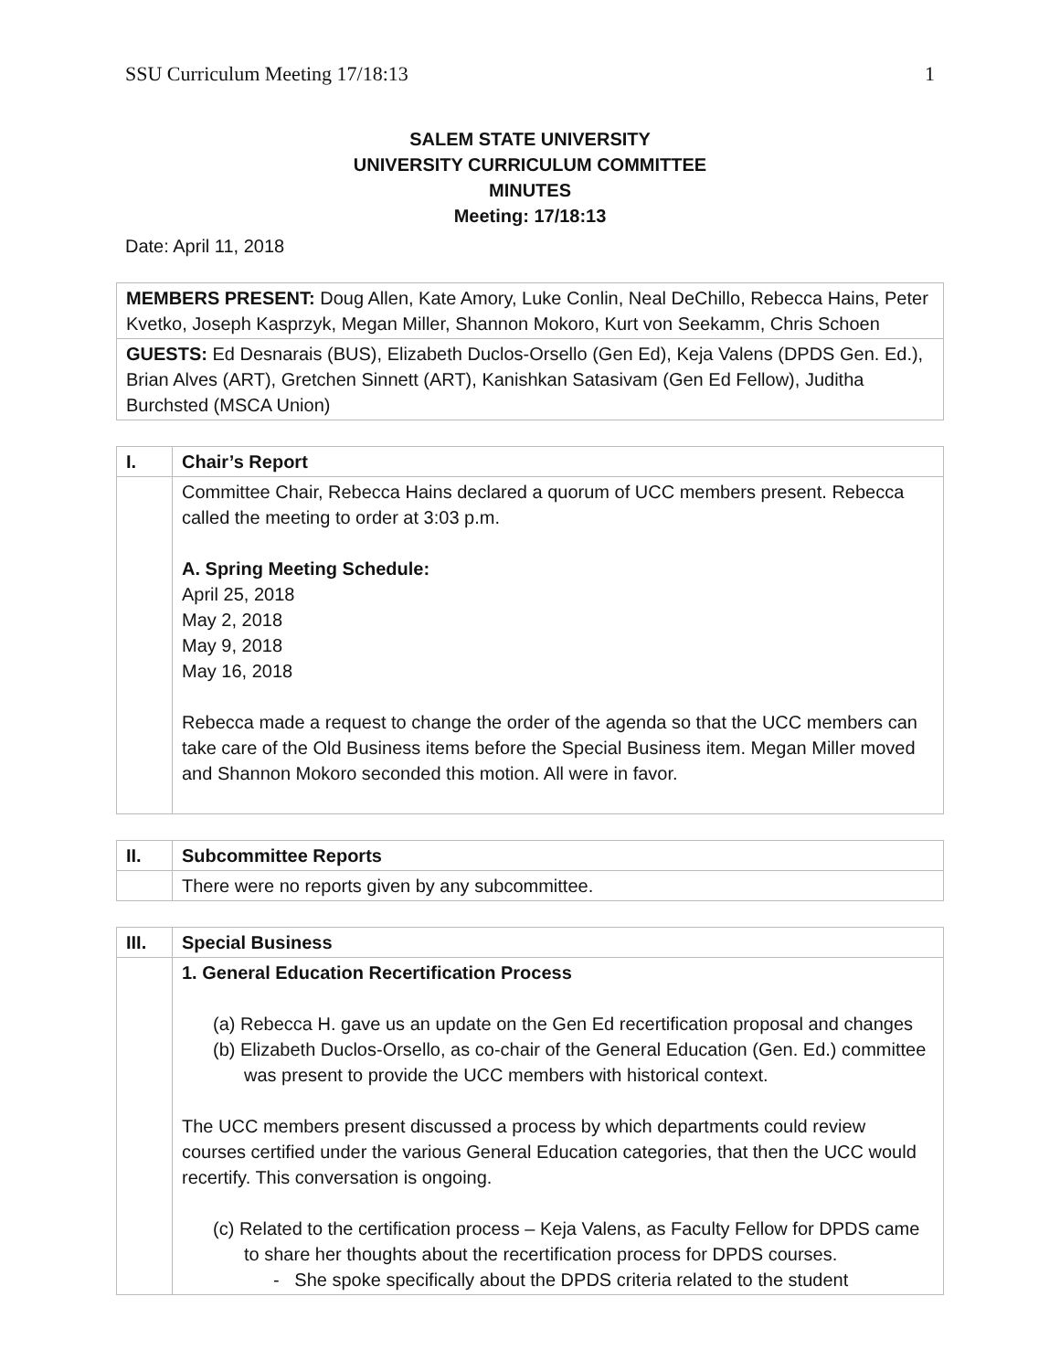SSU Curriculum Meeting 17/18:13 1
SALEM STATE UNIVERSITY
UNIVERSITY CURRICULUM COMMITTEE
MINUTES
Meeting: 17/18:13
Date: April 11, 2018
| MEMBERS PRESENT: Doug Allen, Kate Amory, Luke Conlin, Neal DeChillo, Rebecca Hains, Peter Kvetko, Joseph Kasprzyk, Megan Miller, Shannon Mokoro, Kurt von Seekamm, Chris Schoen |
| GUESTS: Ed Desnarais (BUS), Elizabeth Duclos-Orsello (Gen Ed), Keja Valens (DPDS Gen. Ed.), Brian Alves (ART), Gretchen Sinnett (ART), Kanishkan Satasivam (Gen Ed Fellow), Juditha Burchsted (MSCA Union) |
| I. | Chair’s Report |
| | Committee Chair, Rebecca Hains declared a quorum of UCC members present. Rebecca called the meeting to order at 3:03 p.m. A. Spring Meeting Schedule: April 25, 2018 May 2, 2018 May 9, 2018 May 16, 2018 Rebecca made a request to change the order of the agenda so that the UCC members can take care of the Old Business items before the Special Business item. Megan Miller moved and Shannon Mokoro seconded this motion. All were in favor. |
| II. | Subcommittee Reports |
| | There were no reports given by any subcommittee. |
| III. | Special Business |
| | 1. General Education Recertification Process (a) Rebecca H. gave us an update on the Gen Ed recertification proposal and changes (b) Elizabeth Duclos-Orsello, as co-chair of the General Education (Gen. Ed.) committee was present to provide the UCC members with historical context. The UCC members present discussed a process by which departments could review courses certified under the various General Education categories, that then the UCC would recertify. This conversation is ongoing. (c) Related to the certification process – Keja Valens, as Faculty Fellow for DPDS came to share her thoughts about the recertification process for DPDS courses. - She spoke specifically about the DPDS criteria related to the student |